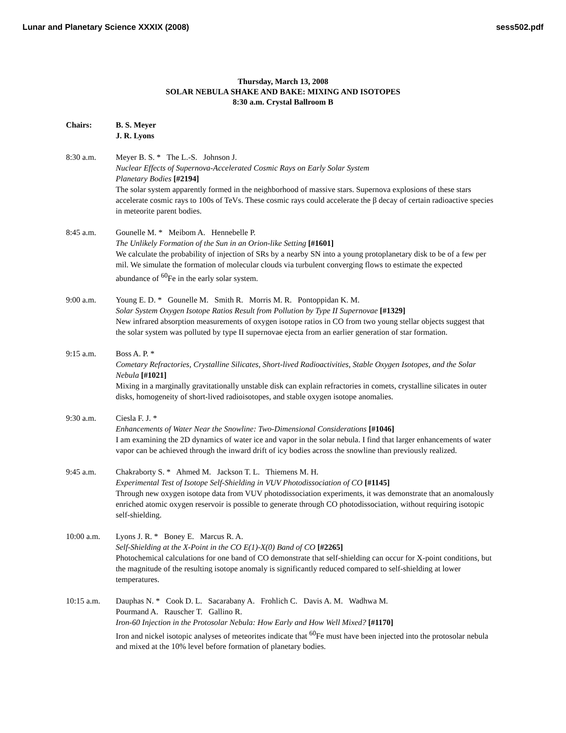Lunar and Planetary Science XXXIX (2008) sess502.pdf
Thursday, March 13, 2008
SOLAR NEBULA SHAKE AND BAKE: MIXING AND ISOTOPES
8:30 a.m. Crystal Ballroom B
Chairs: B. S. Meyer
J. R. Lyons
8:30 a.m. Meyer B. S. * The L.-S. Johnson J.
Nuclear Effects of Supernova-Accelerated Cosmic Rays on Early Solar System
Planetary Bodies [#2194]
The solar system apparently formed in the neighborhood of massive stars. Supernova explosions of these stars accelerate cosmic rays to 100s of TeVs. These cosmic rays could accelerate the β decay of certain radioactive species in meteorite parent bodies.
8:45 a.m. Gounelle M. * Meibom A. Hennebelle P.
The Unlikely Formation of the Sun in an Orion-like Setting [#1601]
We calculate the probability of injection of SRs by a nearby SN into a young protoplanetary disk to be of a few per mil. We simulate the formation of molecular clouds via turbulent converging flows to estimate the expected abundance of <sup>60</sup>Fe in the early solar system.
9:00 a.m. Young E. D. * Gounelle M. Smith R. Morris M. R. Pontoppidan K. M.
Solar System Oxygen Isotope Ratios Result from Pollution by Type II Supernovae [#1329]
New infrared absorption measurements of oxygen isotope ratios in CO from two young stellar objects suggest that the solar system was polluted by type II supernovae ejecta from an earlier generation of star formation.
9:15 a.m. Boss A. P. *
Cometary Refractories, Crystalline Silicates, Short-lived Radioactivities, Stable Oxygen Isotopes, and the Solar Nebula [#1021]
Mixing in a marginally gravitationally unstable disk can explain refractories in comets, crystalline silicates in outer disks, homogeneity of short-lived radioisotopes, and stable oxygen isotope anomalies.
9:30 a.m. Ciesla F. J. *
Enhancements of Water Near the Snowline: Two-Dimensional Considerations [#1046]
I am examining the 2D dynamics of water ice and vapor in the solar nebula. I find that larger enhancements of water vapor can be achieved through the inward drift of icy bodies across the snowline than previously realized.
9:45 a.m. Chakraborty S. * Ahmed M. Jackson T. L. Thiemens M. H.
Experimental Test of Isotope Self-Shielding in VUV Photodissociation of CO [#1145]
Through new oxygen isotope data from VUV photodissociation experiments, it was demonstrate that an anomalously enriched atomic oxygen reservoir is possible to generate through CO photodissociation, without requiring isotopic self-shielding.
10:00 a.m. Lyons J. R. * Boney E. Marcus R. A.
Self-Shielding at the X-Point in the CO E(1)-X(0) Band of CO [#2265]
Photochemical calculations for one band of CO demonstrate that self-shielding can occur for X-point conditions, but the magnitude of the resulting isotope anomaly is significantly reduced compared to self-shielding at lower temperatures.
10:15 a.m. Dauphas N. * Cook D. L. Sacarabany A. Frohlich C. Davis A. M. Wadhwa M.
Pourmand A. Rauscher T. Gallino R.
Iron-60 Injection in the Protosolar Nebula: How Early and How Well Mixed? [#1170]
Iron and nickel isotopic analyses of meteorites indicate that <sup>60</sup>Fe must have been injected into the protosolar nebula and mixed at the 10% level before formation of planetary bodies.